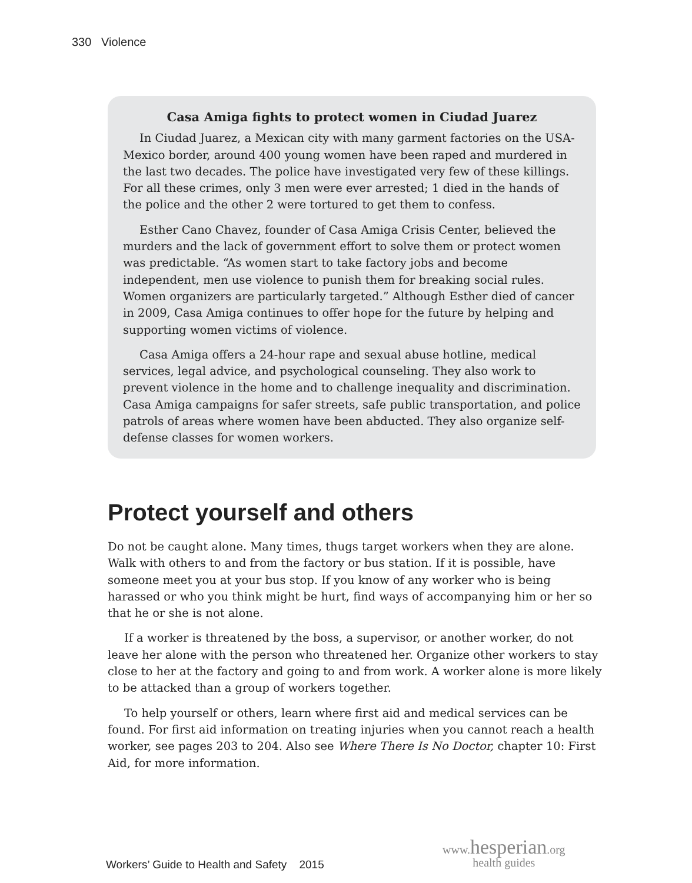330 Violence
Casa Amiga fights to protect women in Ciudad Juarez
In Ciudad Juarez, a Mexican city with many garment factories on the USA-Mexico border, around 400 young women have been raped and murdered in the last two decades. The police have investigated very few of these killings. For all these crimes, only 3 men were ever arrested; 1 died in the hands of the police and the other 2 were tortured to get them to confess.
Esther Cano Chavez, founder of Casa Amiga Crisis Center, believed the murders and the lack of government effort to solve them or protect women was predictable. “As women start to take factory jobs and become independent, men use violence to punish them for breaking social rules. Women organizers are particularly targeted.” Although Esther died of cancer in 2009, Casa Amiga continues to offer hope for the future by helping and supporting women victims of violence.
Casa Amiga offers a 24-hour rape and sexual abuse hotline, medical services, legal advice, and psychological counseling. They also work to prevent violence in the home and to challenge inequality and discrimination. Casa Amiga campaigns for safer streets, safe public transportation, and police patrols of areas where women have been abducted. They also organize self-defense classes for women workers.
Protect yourself and others
Do not be caught alone. Many times, thugs target workers when they are alone. Walk with others to and from the factory or bus station. If it is possible, have someone meet you at your bus stop. If you know of any worker who is being harassed or who you think might be hurt, find ways of accompanying him or her so that he or she is not alone.
If a worker is threatened by the boss, a supervisor, or another worker, do not leave her alone with the person who threatened her. Organize other workers to stay close to her at the factory and going to and from work. A worker alone is more likely to be attacked than a group of workers together.
To help yourself or others, learn where first aid and medical services can be found. For first aid information on treating injuries when you cannot reach a health worker, see pages 203 to 204. Also see Where There Is No Doctor, chapter 10: First Aid, for more information.
Workers’ Guide to Health and Safety 2015
www.hesperian.org
health guides